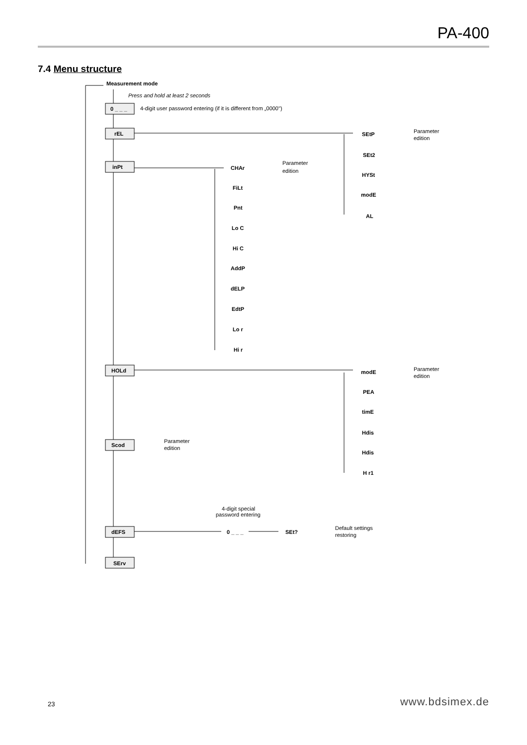PA-400
7.4 Menu structure
Measurement mode
Press and hold at least 2 seconds
0 _ _ _
4-digit user password entering (if it is different from „0000")
rEL
inPt
HOLd
Scod
dEFS
SErv
Parameter
edition
4-digit special
password entering
0 _ _ _
SEt?
Default settings
restoring
CHAr
FiLt
Pnt
Lo C
Hi C
AddP
dELP
EdtP
Lo r
Hi r
Parameter
edition
SEtP
SEt2
HYSt
modE
AL
Parameter
edition
modE
PEA
timE
Hdis
Hdis
H r1
Parameter
edition
23 www.bdsimex.de